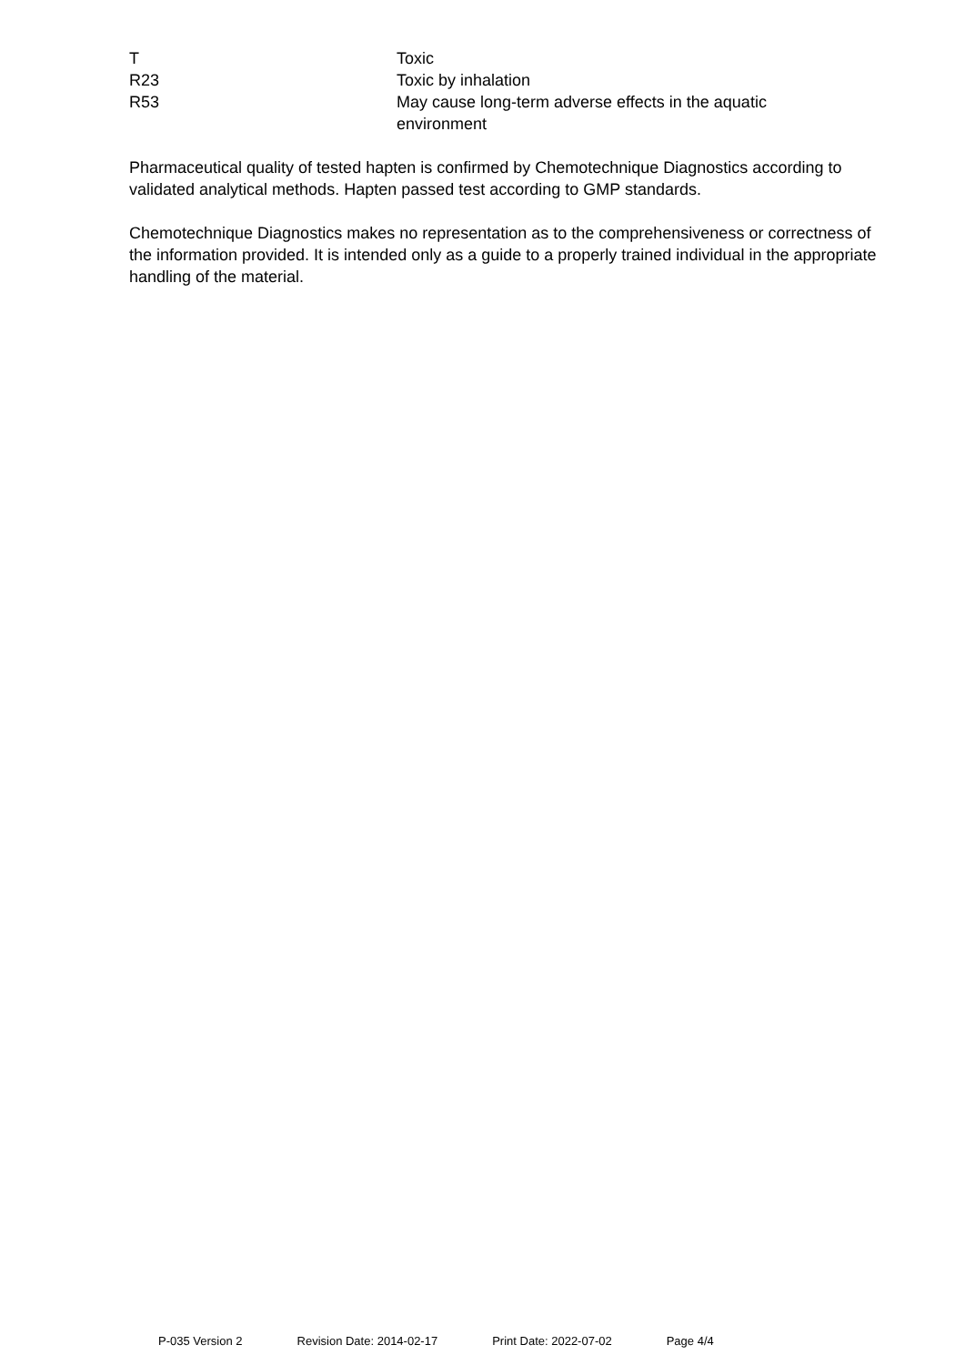| T | Toxic |
| R23 | Toxic by inhalation |
| R53 | May cause long-term adverse effects in the aquatic environment |
Pharmaceutical quality of tested hapten is confirmed by Chemotechnique Diagnostics according to validated analytical methods. Hapten passed test according to GMP standards.
Chemotechnique Diagnostics makes no representation as to the comprehensiveness or correctness of the information provided. It is intended only as a guide to a properly trained individual in the appropriate handling of the material.
P-035 Version 2 Revision Date: 2014-02-17 Print Date: 2022-07-02 Page 4/4